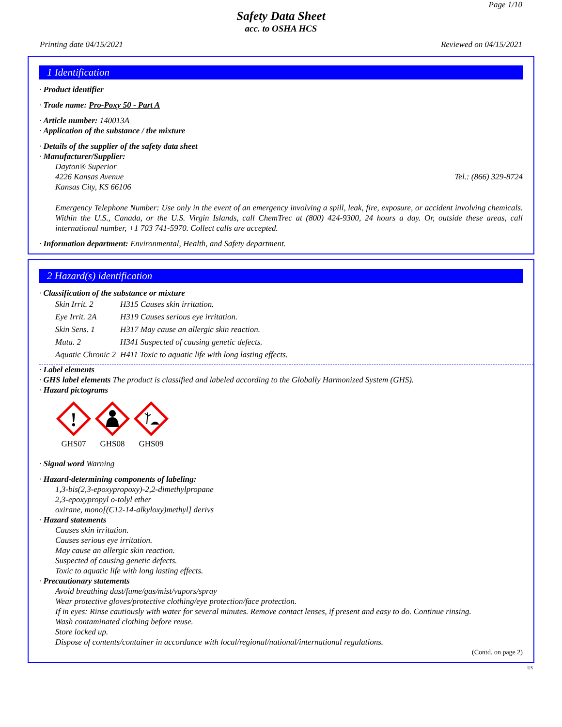Page 1/10
Safety Data Sheet
acc. to OSHA HCS
Printing date 04/15/2021 Reviewed on 04/15/2021
1 Identification
· Product identifier
· Trade name: Pro-Poxy 50 - Part A
· Article number: 140013A
· Application of the substance / the mixture
· Details of the supplier of the safety data sheet
· Manufacturer/Supplier:
Dayton® Superior
4226 Kansas Avenue Tel.: (866) 329-8724
Kansas City, KS 66106
Emergency Telephone Number: Use only in the event of an emergency involving a spill, leak, fire, exposure, or accident involving chemicals. Within the U.S., Canada, or the U.S. Virgin Islands, call ChemTrec at (800) 424-9300, 24 hours a day. Or, outside these areas, call international number, +1 703 741-5970. Collect calls are accepted.
· Information department: Environmental, Health, and Safety department.
2 Hazard(s) identification
· Classification of the substance or mixture
| Skin Irrit. 2 | H315 Causes skin irritation. |
| Eye Irrit. 2A | H319 Causes serious eye irritation. |
| Skin Sens. 1 | H317 May cause an allergic skin reaction. |
| Muta. 2 | H341 Suspected of causing genetic defects. |
| Aquatic Chronic 2 | H411 Toxic to aquatic life with long lasting effects. |
· Label elements
· GHS label elements The product is classified and labeled according to the Globally Harmonized System (GHS).
· Hazard pictograms
!
GHS07
GHS08
GHS09
· Signal word Warning
· Hazard-determining components of labeling:
1,3-bis(2,3-epoxypropoxy)-2,2-dimethylpropane
2,3-epoxypropyl o-tolyl ether
oxirane, mono[(C12-14-alkyloxy)methyl] derivs
· Hazard statements
Causes skin irritation.
Causes serious eye irritation.
May cause an allergic skin reaction.
Suspected of causing genetic defects.
Toxic to aquatic life with long lasting effects.
· Precautionary statements
Avoid breathing dust/fume/gas/mist/vapors/spray
Wear protective gloves/protective clothing/eye protection/face protection.
If in eyes: Rinse cautiously with water for several minutes. Remove contact lenses, if present and easy to do. Continue rinsing.
Wash contaminated clothing before reuse.
Store locked up.
Dispose of contents/container in accordance with local/regional/national/international regulations.
(Contd. on page 2)
US